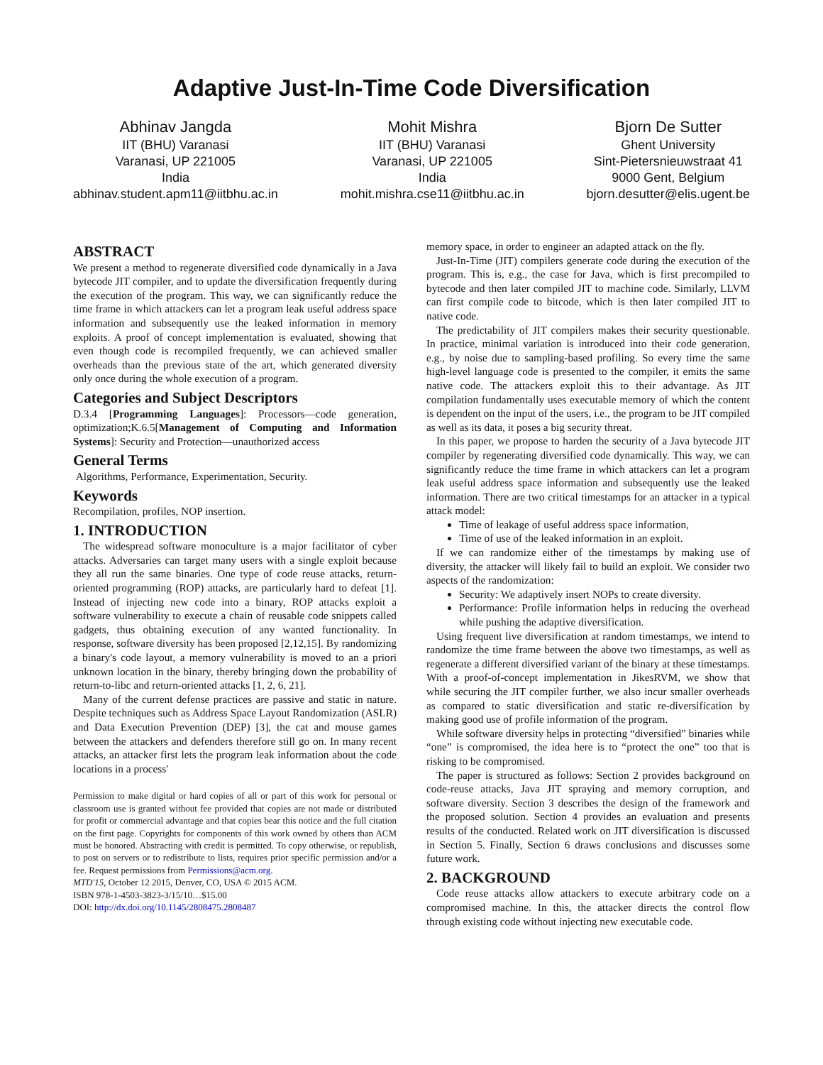Adaptive Just-In-Time Code Diversification
Abhinav Jangda
IIT (BHU) Varanasi
Varanasi, UP 221005
India
abhinav.student.apm11@iitbhu.ac.in
Mohit Mishra
IIT (BHU) Varanasi
Varanasi, UP 221005
India
mohit.mishra.cse11@iitbhu.ac.in
Bjorn De Sutter
Ghent University
Sint-Pietersnieuwstraat 41
9000 Gent, Belgium
bjorn.desutter@elis.ugent.be
ABSTRACT
We present a method to regenerate diversified code dynamically in a Java bytecode JIT compiler, and to update the diversification frequently during the execution of the program. This way, we can significantly reduce the time frame in which attackers can let a program leak useful address space information and subsequently use the leaked information in memory exploits. A proof of concept implementation is evaluated, showing that even though code is recompiled frequently, we can achieved smaller overheads than the previous state of the art, which generated diversity only once during the whole execution of a program.
Categories and Subject Descriptors
D.3.4 [Programming Languages]: Processors—code generation, optimization;K.6.5[Management of Computing and Information Systems]: Security and Protection—unauthorized access
General Terms
Algorithms, Performance, Experimentation, Security.
Keywords
Recompilation, profiles, NOP insertion.
1. INTRODUCTION
The widespread software monoculture is a major facilitator of cyber attacks. Adversaries can target many users with a single exploit because they all run the same binaries. One type of code reuse attacks, return-oriented programming (ROP) attacks, are particularly hard to defeat [1]. Instead of injecting new code into a binary, ROP attacks exploit a software vulnerability to execute a chain of reusable code snippets called gadgets, thus obtaining execution of any wanted functionality. In response, software diversity has been proposed [2,12,15]. By randomizing a binary's code layout, a memory vulnerability is moved to an a priori unknown location in the binary, thereby bringing down the probability of return-to-libc and return-oriented attacks [1, 2, 6, 21].
Many of the current defense practices are passive and static in nature. Despite techniques such as Address Space Layout Randomization (ASLR) and Data Execution Prevention (DEP) [3], the cat and mouse games between the attackers and defenders therefore still go on. In many recent attacks, an attacker first lets the program leak information about the code locations in a process'
Permission to make digital or hard copies of all or part of this work for personal or classroom use is granted without fee provided that copies are not made or distributed for profit or commercial advantage and that copies bear this notice and the full citation on the first page. Copyrights for components of this work owned by others than ACM must be honored. Abstracting with credit is permitted. To copy otherwise, or republish, to post on servers or to redistribute to lists, requires prior specific permission and/or a fee. Request permissions from Permissions@acm.org.
MTD'15, October 12 2015, Denver, CO, USA © 2015 ACM.
ISBN 978-1-4503-3823-3/15/10…$15.00
DOI: http://dx.doi.org/10.1145/2808475.2808487
memory space, in order to engineer an adapted attack on the fly.
Just-In-Time (JIT) compilers generate code during the execution of the program. This is, e.g., the case for Java, which is first precompiled to bytecode and then later compiled JIT to machine code. Similarly, LLVM can first compile code to bitcode, which is then later compiled JIT to native code.
The predictability of JIT compilers makes their security questionable. In practice, minimal variation is introduced into their code generation, e.g., by noise due to sampling-based profiling. So every time the same high-level language code is presented to the compiler, it emits the same native code. The attackers exploit this to their advantage. As JIT compilation fundamentally uses executable memory of which the content is dependent on the input of the users, i.e., the program to be JIT compiled as well as its data, it poses a big security threat.
In this paper, we propose to harden the security of a Java bytecode JIT compiler by regenerating diversified code dynamically. This way, we can significantly reduce the time frame in which attackers can let a program leak useful address space information and subsequently use the leaked information. There are two critical timestamps for an attacker in a typical attack model:
Time of leakage of useful address space information,
Time of use of the leaked information in an exploit.
If we can randomize either of the timestamps by making use of diversity, the attacker will likely fail to build an exploit. We consider two aspects of the randomization:
Security: We adaptively insert NOPs to create diversity.
Performance: Profile information helps in reducing the overhead while pushing the adaptive diversification.
Using frequent live diversification at random timestamps, we intend to randomize the time frame between the above two timestamps, as well as regenerate a different diversified variant of the binary at these timestamps. With a proof-of-concept implementation in JikesRVM, we show that while securing the JIT compiler further, we also incur smaller overheads as compared to static diversification and static re-diversification by making good use of profile information of the program.
While software diversity helps in protecting “diversified” binaries while “one” is compromised, the idea here is to “protect the one” too that is risking to be compromised.
The paper is structured as follows: Section 2 provides background on code-reuse attacks, Java JIT spraying and memory corruption, and software diversity. Section 3 describes the design of the framework and the proposed solution. Section 4 provides an evaluation and presents results of the conducted. Related work on JIT diversification is discussed in Section 5. Finally, Section 6 draws conclusions and discusses some future work.
2. BACKGROUND
Code reuse attacks allow attackers to execute arbitrary code on a compromised machine. In this, the attacker directs the control flow through existing code without injecting new executable code.